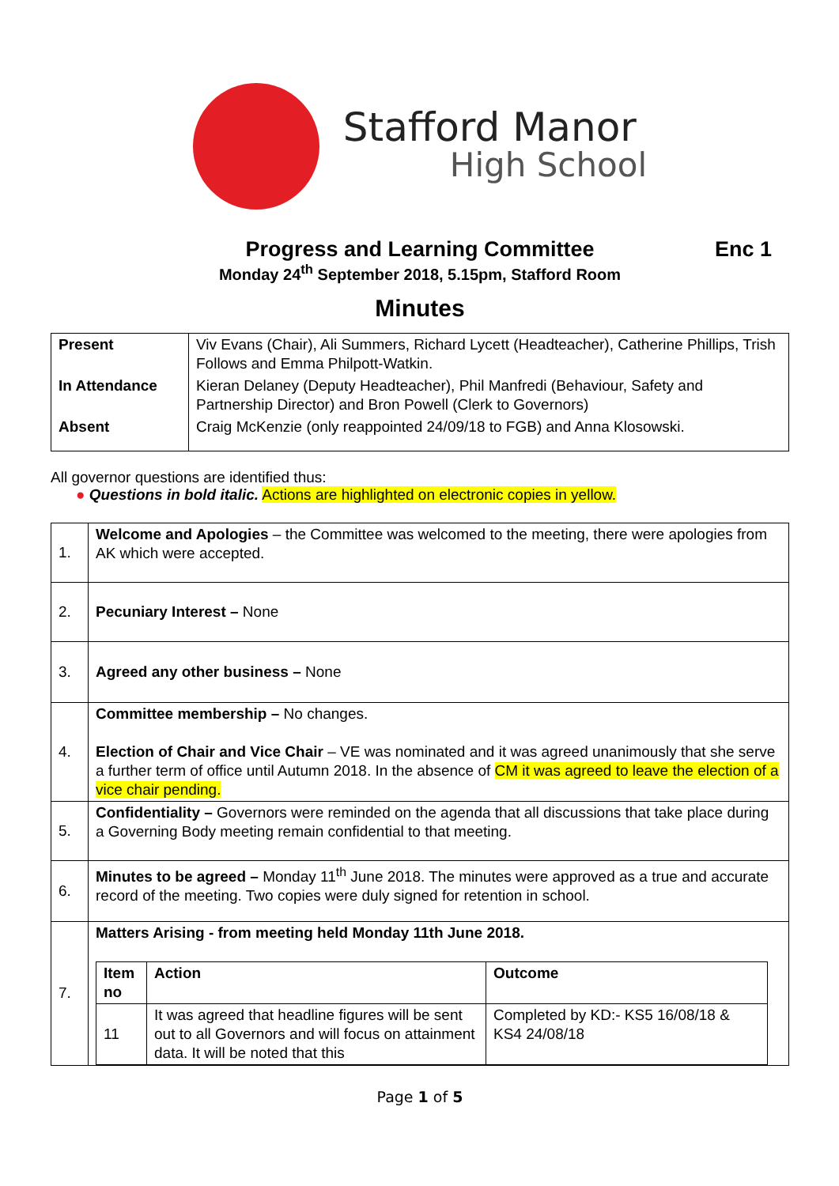Stafford Manor
High School
Progress and Learning Committee Enc 1
Monday 24<sup>th</sup> September 2018, 5.15pm, Stafford Room
Minutes
| Present | Viv Evans (Chair), Ali Summers, Richard Lycett (Headteacher), Catherine Phillips, Trish Follows and Emma Philpott-Watkin. |
| In Attendance | Kieran Delaney (Deputy Headteacher), Phil Manfredi (Behaviour, Safety and Partnership Director) and Bron Powell (Clerk to Governors) |
| Absent | Craig McKenzie (only reappointed 24/09/18 to FGB) and Anna Klosowski. |
All governor questions are identified thus:
● Questions in bold italic. Actions are highlighted on electronic copies in yellow.
| 1. | Welcome and Apologies – the Committee was welcomed to the meeting, there were apologies from AK which were accepted. |
| 2. | Pecuniary Interest – None |
| 3. | Agreed any other business – None |
| 4. | Committee membership – No changes. Election of Chair and Vice Chair – VE was nominated and it was agreed unanimously that she serve a further term of office until Autumn 2018. In the absence of CM it was agreed to leave the election of a vice chair pending. |
| 5. | Confidentiality – Governors were reminded on the agenda that all discussions that take place during a Governing Body meeting remain confidential to that meeting. |
| 6. | Minutes to be agreed – Monday 11<sup>th</sup> June 2018. The minutes were approved as a true and accurate record of the meeting. Two copies were duly signed for retention in school. |
| 7. | Matters Arising - from meeting held Monday 11th June 2018. / Item no / Action / Outcome / / --- / --- / --- / / 11 / It was agreed that headline figures will be sent out to all Governors and will focus on attainment data. It will be noted that this / Completed by KD:- KS5 16/08/18 & KS4 24/08/18 / |
Page 1 of 5